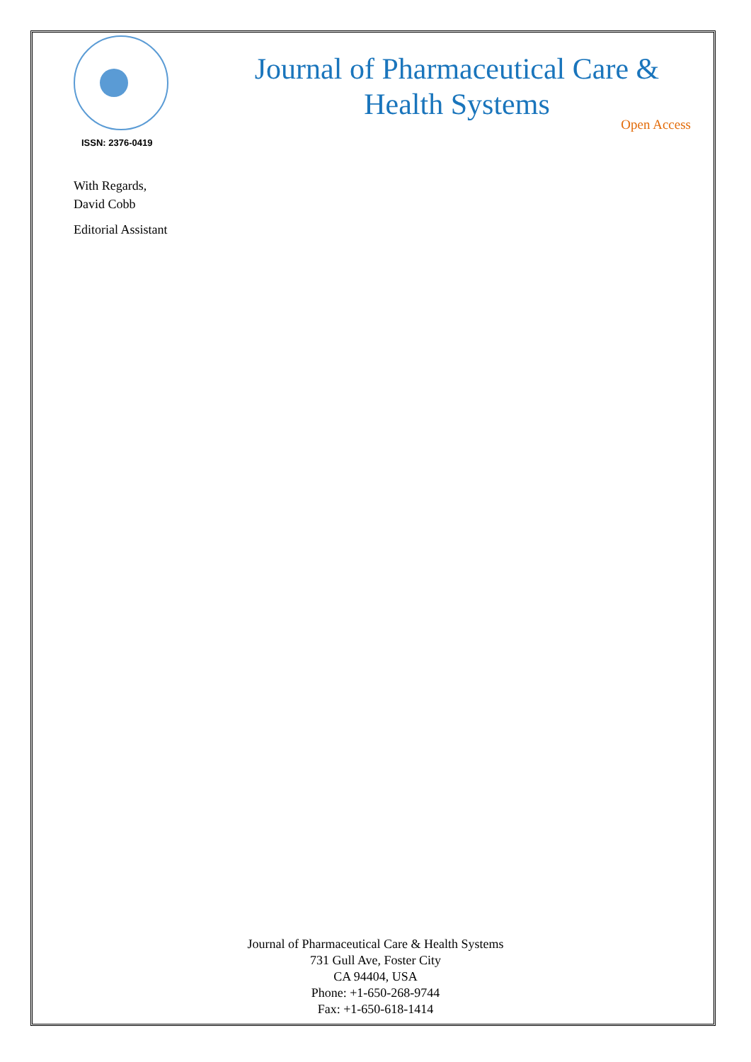ISSN: 2376-0419
Journal of Pharmaceutical Care &
Health Systems
Open Access
With Regards,
David Cobb
Editorial Assistant
Journal of Pharmaceutical Care & Health Systems
731 Gull Ave, Foster City
CA 94404, USA
Phone: +1-650-268-9744
Fax: +1-650-618-1414